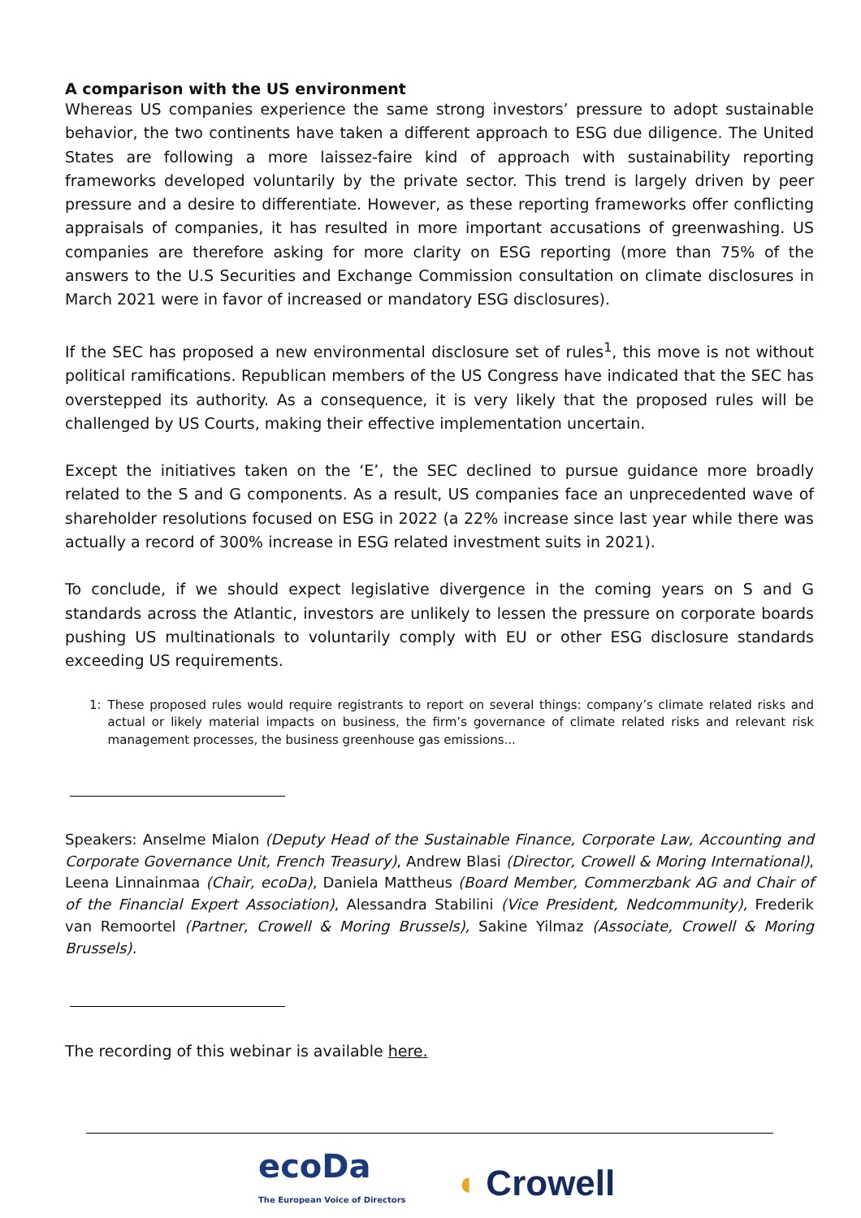A comparison with the US environment
Whereas US companies experience the same strong investors’ pressure to adopt sustainable behavior, the two continents have taken a different approach to ESG due diligence. The United States are following a more laissez-faire kind of approach with sustainability reporting frameworks developed voluntarily by the private sector. This trend is largely driven by peer pressure and a desire to differentiate. However, as these reporting frameworks offer conflicting appraisals of companies, it has resulted in more important accusations of greenwashing. US companies are therefore asking for more clarity on ESG reporting (more than 75% of the answers to the U.S Securities and Exchange Commission consultation on climate disclosures in March 2021 were in favor of increased or mandatory ESG disclosures).
If the SEC has proposed a new environmental disclosure set of rules<sup>1</sup>, this move is not without political ramifications. Republican members of the US Congress have indicated that the SEC has overstepped its authority. As a consequence, it is very likely that the proposed rules will be challenged by US Courts, making their effective implementation uncertain.
Except the initiatives taken on the ‘E’, the SEC declined to pursue guidance more broadly related to the S and G components. As a result, US companies face an unprecedented wave of shareholder resolutions focused on ESG in 2022 (a 22% increase since last year while there was actually a record of 300% increase in ESG related investment suits in 2021).
To conclude, if we should expect legislative divergence in the coming years on S and G standards across the Atlantic, investors are unlikely to lessen the pressure on corporate boards pushing US multinationals to voluntarily comply with EU or other ESG disclosure standards exceeding US requirements.
1: These proposed rules would require registrants to report on several things: company’s climate related risks and actual or likely material impacts on business, the firm’s governance of climate related risks and relevant risk management processes, the business greenhouse gas emissions...
Speakers: Anselme Mialon (Deputy Head of the Sustainable Finance, Corporate Law, Accounting and Corporate Governance Unit, French Treasury), Andrew Blasi (Director, Crowell & Moring International), Leena Linnainmaa (Chair, ecoDa), Daniela Mattheus (Board Member, Commerzbank AG and Chair of of the Financial Expert Association), Alessandra Stabilini (Vice President, Nedcommunity), Frederik van Remoortel (Partner, Crowell & Moring Brussels), Sakine Yilmaz (Associate, Crowell & Moring Brussels).
The recording of this webinar is available here.
ecoDa
The European Voice of Directors
◖ Crowell